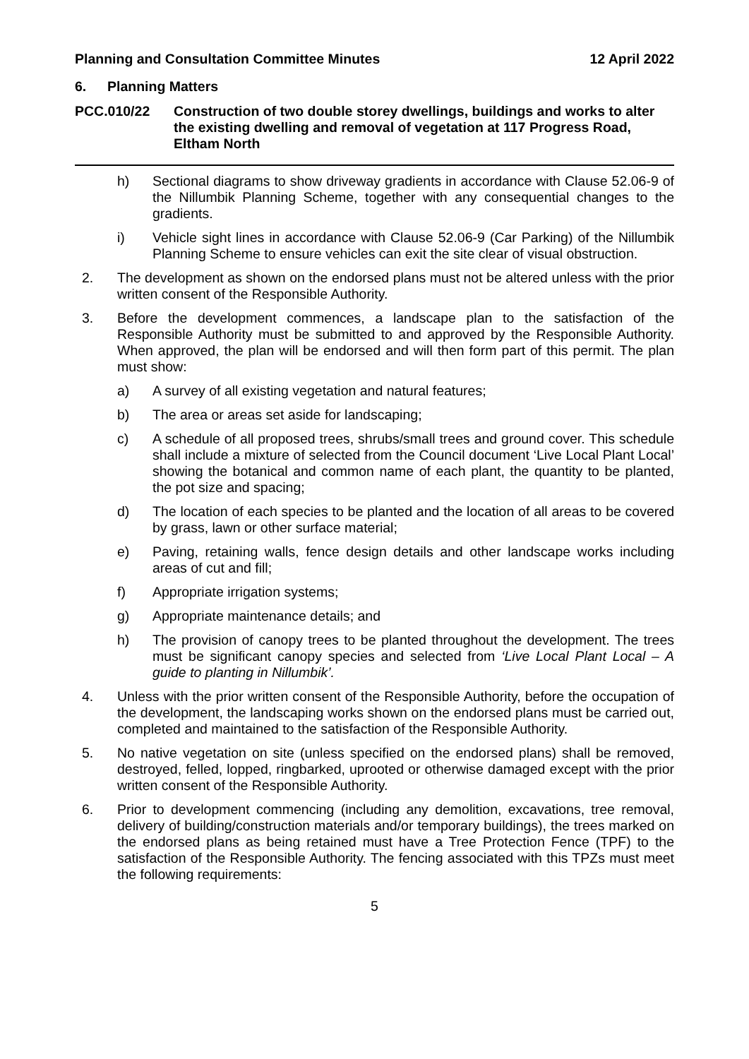Planning and Consultation Committee Minutes 12 April 2022
6. Planning Matters
PCC.010/22 Construction of two double storey dwellings, buildings and works to alter the existing dwelling and removal of vegetation at 117 Progress Road, Eltham North
h) Sectional diagrams to show driveway gradients in accordance with Clause 52.06-9 of the Nillumbik Planning Scheme, together with any consequential changes to the gradients.
i) Vehicle sight lines in accordance with Clause 52.06-9 (Car Parking) of the Nillumbik Planning Scheme to ensure vehicles can exit the site clear of visual obstruction.
2. The development as shown on the endorsed plans must not be altered unless with the prior written consent of the Responsible Authority.
3. Before the development commences, a landscape plan to the satisfaction of the Responsible Authority must be submitted to and approved by the Responsible Authority. When approved, the plan will be endorsed and will then form part of this permit. The plan must show:
a) A survey of all existing vegetation and natural features;
b) The area or areas set aside for landscaping;
c) A schedule of all proposed trees, shrubs/small trees and ground cover. This schedule shall include a mixture of selected from the Council document ‘Live Local Plant Local’ showing the botanical and common name of each plant, the quantity to be planted, the pot size and spacing;
d) The location of each species to be planted and the location of all areas to be covered by grass, lawn or other surface material;
e) Paving, retaining walls, fence design details and other landscape works including areas of cut and fill;
f) Appropriate irrigation systems;
g) Appropriate maintenance details; and
h) The provision of canopy trees to be planted throughout the development. The trees must be significant canopy species and selected from ‘Live Local Plant Local – A guide to planting in Nillumbik’.
4. Unless with the prior written consent of the Responsible Authority, before the occupation of the development, the landscaping works shown on the endorsed plans must be carried out, completed and maintained to the satisfaction of the Responsible Authority.
5. No native vegetation on site (unless specified on the endorsed plans) shall be removed, destroyed, felled, lopped, ringbarked, uprooted or otherwise damaged except with the prior written consent of the Responsible Authority.
6. Prior to development commencing (including any demolition, excavations, tree removal, delivery of building/construction materials and/or temporary buildings), the trees marked on the endorsed plans as being retained must have a Tree Protection Fence (TPF) to the satisfaction of the Responsible Authority. The fencing associated with this TPZs must meet the following requirements:
5